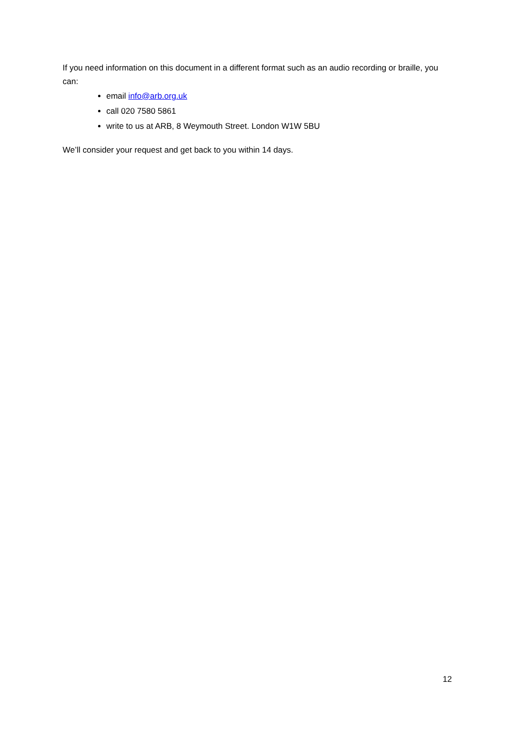If you need information on this document in a different format such as an audio recording or braille, you can:
email info@arb.org.uk
call 020 7580 5861
write to us at ARB, 8 Weymouth Street. London W1W 5BU
We’ll consider your request and get back to you within 14 days.
12